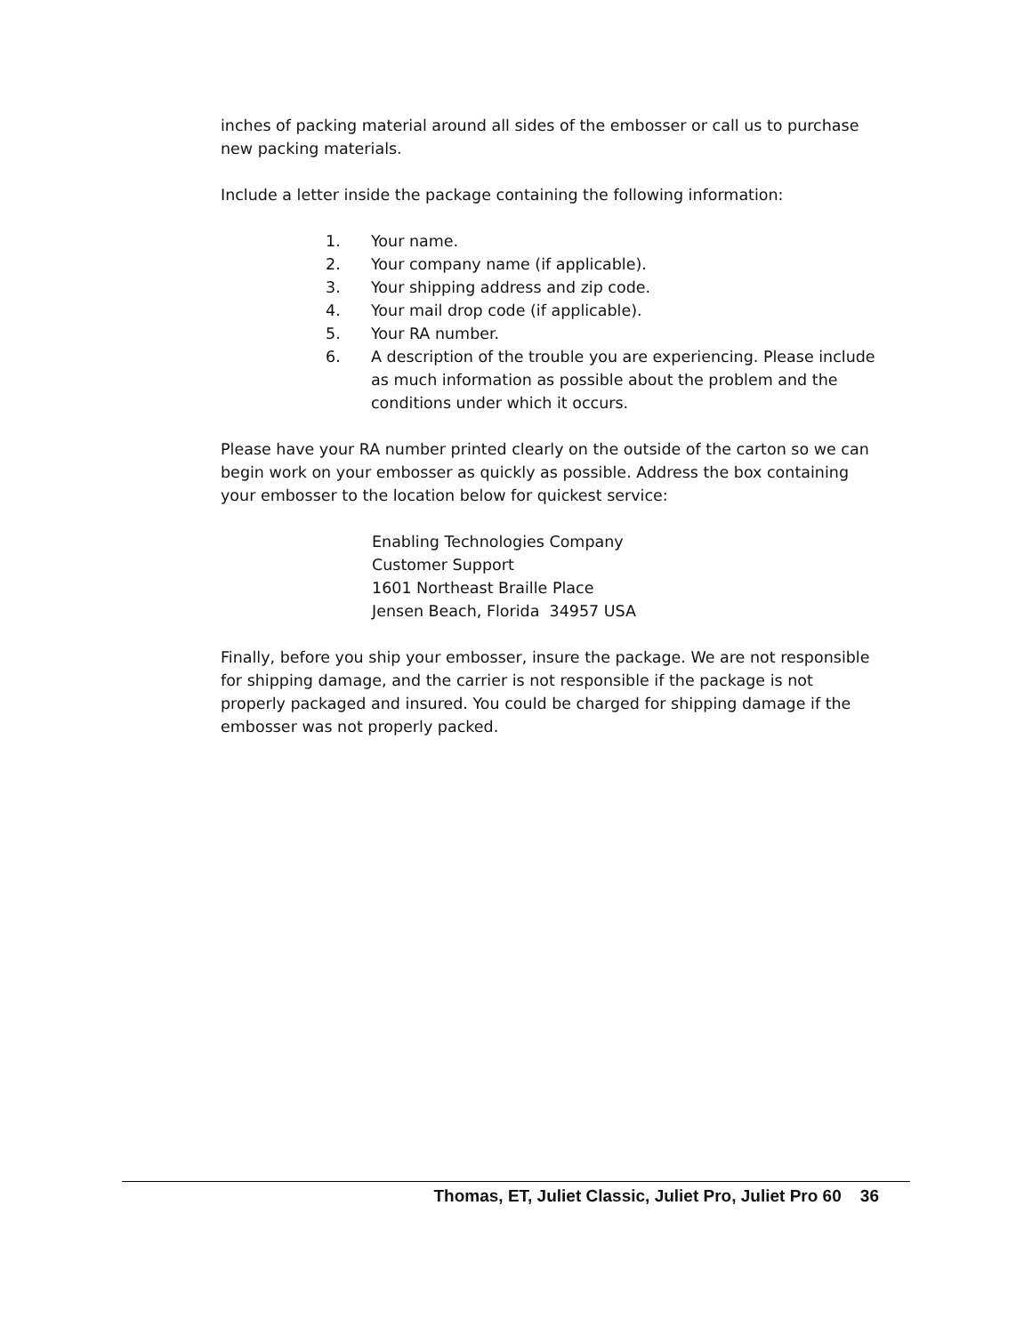inches of packing material around all sides of the embosser or call us to purchase new packing materials.
Include a letter inside the package containing the following information:
1. Your name.
2. Your company name (if applicable).
3. Your shipping address and zip code.
4. Your mail drop code (if applicable).
5. Your RA number.
6. A description of the trouble you are experiencing. Please include as much information as possible about the problem and the conditions under which it occurs.
Please have your RA number printed clearly on the outside of the carton so we can begin work on your embosser as quickly as possible. Address the box containing your embosser to the location below for quickest service:
Enabling Technologies Company
Customer Support
1601 Northeast Braille Place
Jensen Beach, Florida 34957 USA
Finally, before you ship your embosser, insure the package. We are not responsible for shipping damage, and the carrier is not responsible if the package is not properly packaged and insured. You could be charged for shipping damage if the embosser was not properly packed.
Thomas, ET, Juliet Classic, Juliet Pro, Juliet Pro 60 36